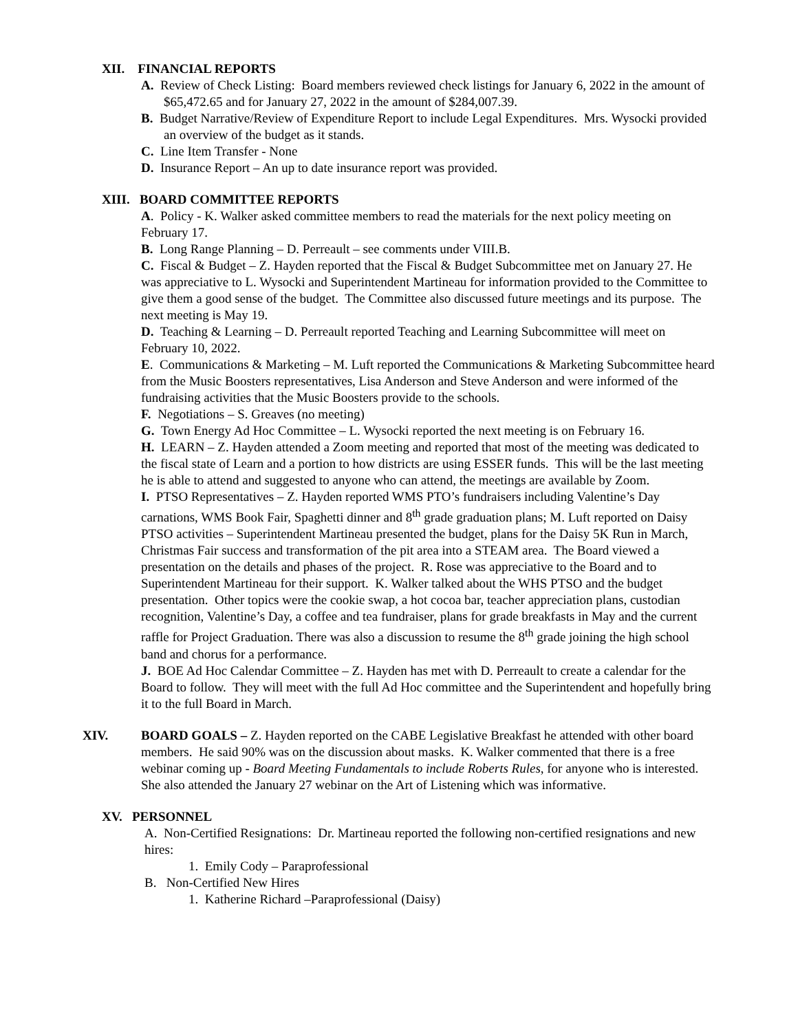XII. FINANCIAL REPORTS
A. Review of Check Listing: Board members reviewed check listings for January 6, 2022 in the amount of $65,472.65 and for January 27, 2022 in the amount of $284,007.39.
B. Budget Narrative/Review of Expenditure Report to include Legal Expenditures. Mrs. Wysocki provided an overview of the budget as it stands.
C. Line Item Transfer - None
D. Insurance Report – An up to date insurance report was provided.
XIII. BOARD COMMITTEE REPORTS
A. Policy - K. Walker asked committee members to read the materials for the next policy meeting on February 17.
B. Long Range Planning – D. Perreault – see comments under VIII.B.
C. Fiscal & Budget – Z. Hayden reported that the Fiscal & Budget Subcommittee met on January 27. He was appreciative to L. Wysocki and Superintendent Martineau for information provided to the Committee to give them a good sense of the budget. The Committee also discussed future meetings and its purpose. The next meeting is May 19.
D. Teaching & Learning – D. Perreault reported Teaching and Learning Subcommittee will meet on February 10, 2022.
E. Communications & Marketing – M. Luft reported the Communications & Marketing Subcommittee heard from the Music Boosters representatives, Lisa Anderson and Steve Anderson and were informed of the fundraising activities that the Music Boosters provide to the schools.
F. Negotiations – S. Greaves (no meeting)
G. Town Energy Ad Hoc Committee – L. Wysocki reported the next meeting is on February 16.
H. LEARN – Z. Hayden attended a Zoom meeting and reported that most of the meeting was dedicated to the fiscal state of Learn and a portion to how districts are using ESSER funds. This will be the last meeting he is able to attend and suggested to anyone who can attend, the meetings are available by Zoom.
I. PTSO Representatives – Z. Hayden reported WMS PTO’s fundraisers including Valentine’s Day carnations, WMS Book Fair, Spaghetti dinner and 8<sup>th</sup> grade graduation plans; M. Luft reported on Daisy PTSO activities – Superintendent Martineau presented the budget, plans for the Daisy 5K Run in March, Christmas Fair success and transformation of the pit area into a STEAM area. The Board viewed a presentation on the details and phases of the project. R. Rose was appreciative to the Board and to Superintendent Martineau for their support. K. Walker talked about the WHS PTSO and the budget presentation. Other topics were the cookie swap, a hot cocoa bar, teacher appreciation plans, custodian recognition, Valentine’s Day, a coffee and tea fundraiser, plans for grade breakfasts in May and the current raffle for Project Graduation. There was also a discussion to resume the 8<sup>th</sup> grade joining the high school band and chorus for a performance.
J. BOE Ad Hoc Calendar Committee – Z. Hayden has met with D. Perreault to create a calendar for the Board to follow. They will meet with the full Ad Hoc committee and the Superintendent and hopefully bring it to the full Board in March.
XIV. BOARD GOALS – Z. Hayden reported on the CABE Legislative Breakfast he attended with other board members. He said 90% was on the discussion about masks. K. Walker commented that there is a free webinar coming up - Board Meeting Fundamentals to include Roberts Rules, for anyone who is interested. She also attended the January 27 webinar on the Art of Listening which was informative.
XV. PERSONNEL
A. Non-Certified Resignations: Dr. Martineau reported the following non-certified resignations and new hires:
1. Emily Cody – Paraprofessional
B. Non-Certified New Hires
1. Katherine Richard –Paraprofessional (Daisy)